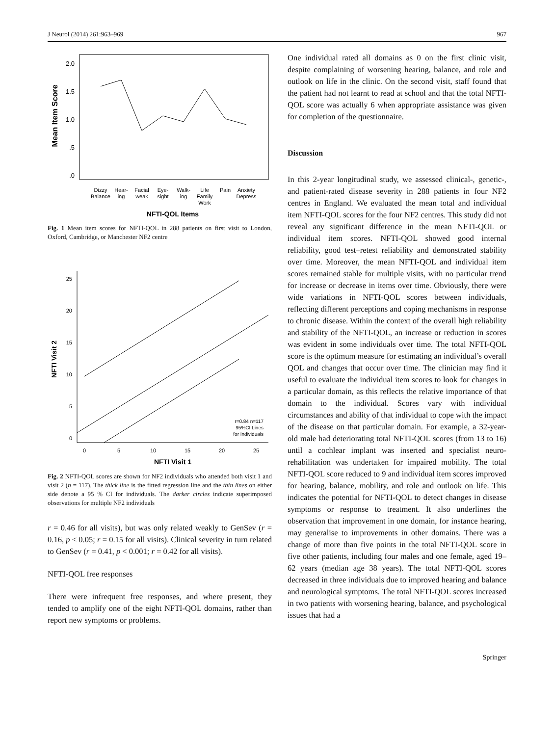J Neurol (2014) 261:963–969 967
2.0
1.5
1.0
.5
.0
Mean Item Score
Dizzy
Balance
Hear-
ing
Facial
weak
Eye-
sight
Walk-
ing
Life
Family
Work
Pain
Anxiety
Depress
NFTI-QOL Items
Fig. 1 Mean item scores for NFTI-QOL in 288 patients on first visit to London, Oxford, Cambridge, or Manchester NF2 centre
25
20
15
10
5
0
0
5
10
15
20
25
NFTI Visit 2
NFTI Visit 1
r=0.84 n=117
95%CI Lines
for Individuals
Fig. 2 NFTI-QOL scores are shown for NF2 individuals who attended both visit 1 and visit 2 (n = 117). The thick line is the fitted regression line and the thin lines on either side denote a 95 % CI for individuals. The darker circles indicate superimposed observations for multiple NF2 individuals
r = 0.46 for all visits), but was only related weakly to GenSev (r = 0.16, p < 0.05; r = 0.15 for all visits). Clinical severity in turn related to GenSev (r = 0.41, p < 0.001; r = 0.42 for all visits).
NFTI-QOL free responses
There were infrequent free responses, and where present, they tended to amplify one of the eight NFTI-QOL domains, rather than report new symptoms or problems.
One individual rated all domains as 0 on the first clinic visit, despite complaining of worsening hearing, balance, and role and outlook on life in the clinic. On the second visit, staff found that the patient had not learnt to read at school and that the total NFTI-QOL score was actually 6 when appropriate assistance was given for completion of the questionnaire.
Discussion
In this 2-year longitudinal study, we assessed clinical-, genetic-, and patient-rated disease severity in 288 patients in four NF2 centres in England. We evaluated the mean total and individual item NFTI-QOL scores for the four NF2 centres. This study did not reveal any significant difference in the mean NFTI-QOL or individual item scores. NFTI-QOL showed good internal reliability, good test–retest reliability and demonstrated stability over time. Moreover, the mean NFTI-QOL and individual item scores remained stable for multiple visits, with no particular trend for increase or decrease in items over time. Obviously, there were wide variations in NFTI-QOL scores between individuals, reflecting different perceptions and coping mechanisms in response to chronic disease. Within the context of the overall high reliability and stability of the NFTI-QOL, an increase or reduction in scores was evident in some individuals over time. The total NFTI-QOL score is the optimum measure for estimating an individual’s overall QOL and changes that occur over time. The clinician may find it useful to evaluate the individual item scores to look for changes in a particular domain, as this reflects the relative importance of that domain to the individual. Scores vary with individual circumstances and ability of that individual to cope with the impact of the disease on that particular domain. For example, a 32-year-old male had deteriorating total NFTI-QOL scores (from 13 to 16) until a cochlear implant was inserted and specialist neuro-rehabilitation was undertaken for impaired mobility. The total NFTI-QOL score reduced to 9 and individual item scores improved for hearing, balance, mobility, and role and outlook on life. This indicates the potential for NFTI-QOL to detect changes in disease symptoms or response to treatment. It also underlines the observation that improvement in one domain, for instance hearing, may generalise to improvements in other domains. There was a change of more than five points in the total NFTI-QOL score in five other patients, including four males and one female, aged 19–62 years (median age 38 years). The total NFTI-QOL scores decreased in three individuals due to improved hearing and balance and neurological symptoms. The total NFTI-QOL scores increased in two patients with worsening hearing, balance, and psychological issues that had a
Springer